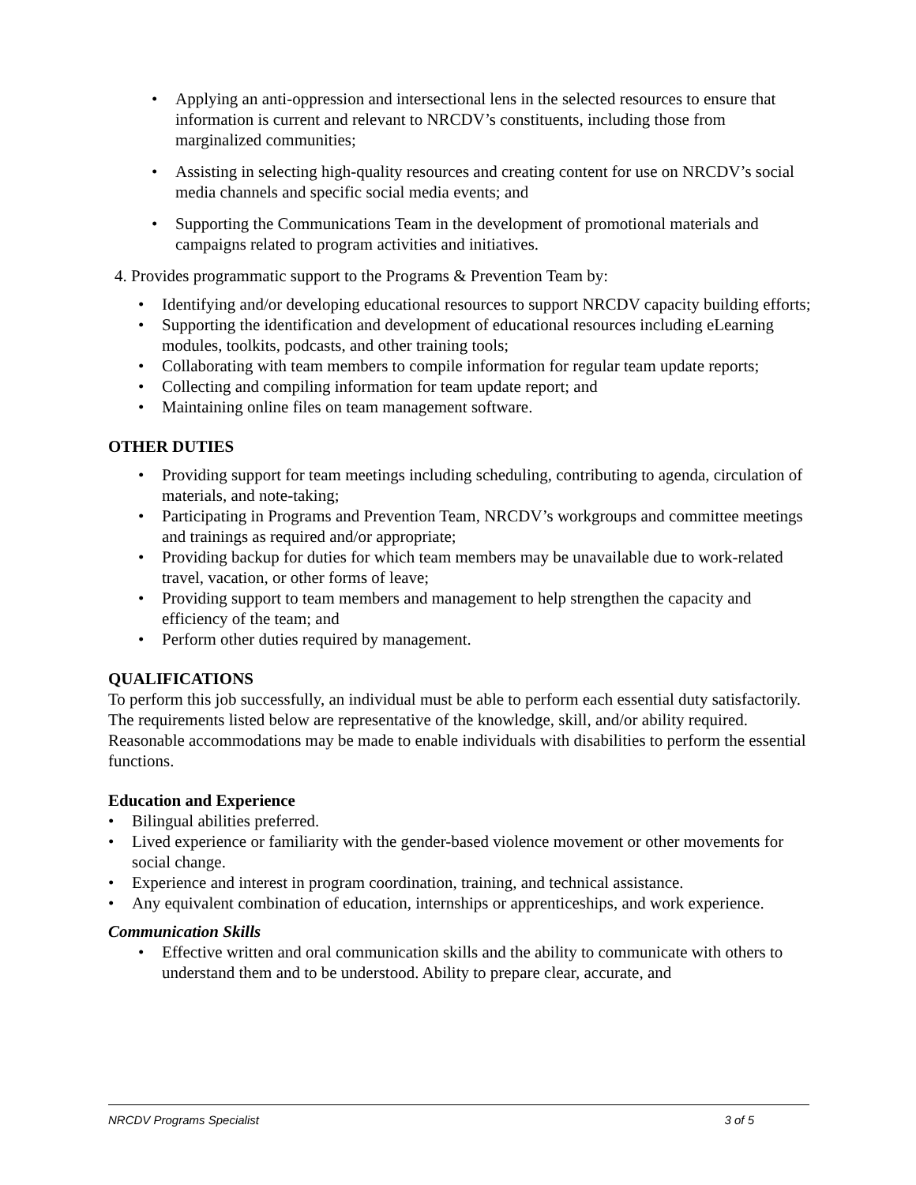• Applying an anti-oppression and intersectional lens in the selected resources to ensure that information is current and relevant to NRCDV’s constituents, including those from marginalized communities;
• Assisting in selecting high-quality resources and creating content for use on NRCDV’s social media channels and specific social media events; and
• Supporting the Communications Team in the development of promotional materials and campaigns related to program activities and initiatives.
4. Provides programmatic support to the Programs & Prevention Team by:
• Identifying and/or developing educational resources to support NRCDV capacity building efforts;
• Supporting the identification and development of educational resources including eLearning modules, toolkits, podcasts, and other training tools;
• Collaborating with team members to compile information for regular team update reports;
• Collecting and compiling information for team update report; and
• Maintaining online files on team management software.
OTHER DUTIES
• Providing support for team meetings including scheduling, contributing to agenda, circulation of materials, and note-taking;
• Participating in Programs and Prevention Team, NRCDV’s workgroups and committee meetings and trainings as required and/or appropriate;
• Providing backup for duties for which team members may be unavailable due to work-related travel, vacation, or other forms of leave;
• Providing support to team members and management to help strengthen the capacity and efficiency of the team; and
• Perform other duties required by management.
QUALIFICATIONS
To perform this job successfully, an individual must be able to perform each essential duty satisfactorily. The requirements listed below are representative of the knowledge, skill, and/or ability required. Reasonable accommodations may be made to enable individuals with disabilities to perform the essential functions.
Education and Experience
• Bilingual abilities preferred.
• Lived experience or familiarity with the gender-based violence movement or other movements for social change.
• Experience and interest in program coordination, training, and technical assistance.
• Any equivalent combination of education, internships or apprenticeships, and work experience.
Communication Skills
• Effective written and oral communication skills and the ability to communicate with others to understand them and to be understood. Ability to prepare clear, accurate, and
NRCDV Programs Specialist 3 of 5